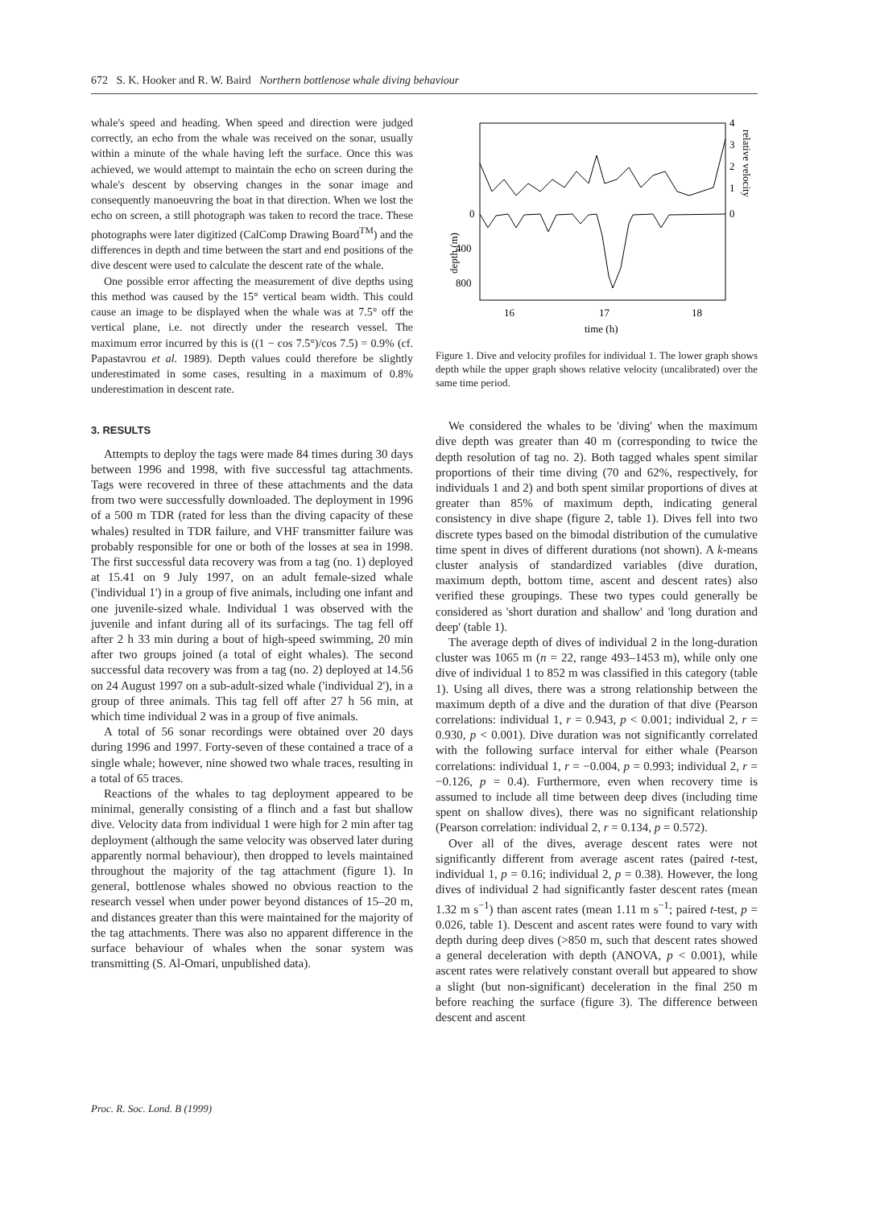672 S. K. Hooker and R. W. Baird Northern bottlenose whale diving behaviour
whale's speed and heading. When speed and direction were judged correctly, an echo from the whale was received on the sonar, usually within a minute of the whale having left the surface. Once this was achieved, we would attempt to maintain the echo on screen during the whale's descent by observing changes in the sonar image and consequently manoeuvring the boat in that direction. When we lost the echo on screen, a still photograph was taken to record the trace. These photographs were later digitized (CalComp Drawing Board<sup>TM</sup>) and the differences in depth and time between the start and end positions of the dive descent were used to calculate the descent rate of the whale.
One possible error affecting the measurement of dive depths using this method was caused by the 15° vertical beam width. This could cause an image to be displayed when the whale was at 7.5° off the vertical plane, i.e. not directly under the research vessel. The maximum error incurred by this is ((1 − cos 7.5°)/cos 7.5) = 0.9% (cf. Papastavrou et al. 1989). Depth values could therefore be slightly underestimated in some cases, resulting in a maximum of 0.8% underestimation in descent rate.
3. RESULTS
Attempts to deploy the tags were made 84 times during 30 days between 1996 and 1998, with five successful tag attachments. Tags were recovered in three of these attachments and the data from two were successfully downloaded. The deployment in 1996 of a 500 m TDR (rated for less than the diving capacity of these whales) resulted in TDR failure, and VHF transmitter failure was probably responsible for one or both of the losses at sea in 1998. The first successful data recovery was from a tag (no. 1) deployed at 15.41 on 9 July 1997, on an adult female-sized whale ('individual 1') in a group of five animals, including one infant and one juvenile-sized whale. Individual 1 was observed with the juvenile and infant during all of its surfacings. The tag fell off after 2 h 33 min during a bout of high-speed swimming, 20 min after two groups joined (a total of eight whales). The second successful data recovery was from a tag (no. 2) deployed at 14.56 on 24 August 1997 on a sub-adult-sized whale ('individual 2'), in a group of three animals. This tag fell off after 27 h 56 min, at which time individual 2 was in a group of five animals.
A total of 56 sonar recordings were obtained over 20 days during 1996 and 1997. Forty-seven of these contained a trace of a single whale; however, nine showed two whale traces, resulting in a total of 65 traces.
Reactions of the whales to tag deployment appeared to be minimal, generally consisting of a flinch and a fast but shallow dive. Velocity data from individual 1 were high for 2 min after tag deployment (although the same velocity was observed later during apparently normal behaviour), then dropped to levels maintained throughout the majority of the tag attachment (figure 1). In general, bottlenose whales showed no obvious reaction to the research vessel when under power beyond distances of 15–20 m, and distances greater than this were maintained for the majority of the tag attachments. There was also no apparent difference in the surface behaviour of whales when the sonar system was transmitting (S. Al-Omari, unpublished data).
0
400
800
depth (m)
16
17
18
time (h)
4
3
2
1
0
relative velocity
Figure 1. Dive and velocity profiles for individual 1. The lower graph shows depth while the upper graph shows relative velocity (uncalibrated) over the same time period.
We considered the whales to be 'diving' when the maximum dive depth was greater than 40 m (corresponding to twice the depth resolution of tag no. 2). Both tagged whales spent similar proportions of their time diving (70 and 62%, respectively, for individuals 1 and 2) and both spent similar proportions of dives at greater than 85% of maximum depth, indicating general consistency in dive shape (figure 2, table 1). Dives fell into two discrete types based on the bimodal distribution of the cumulative time spent in dives of different durations (not shown). A k-means cluster analysis of standardized variables (dive duration, maximum depth, bottom time, ascent and descent rates) also verified these groupings. These two types could generally be considered as 'short duration and shallow' and 'long duration and deep' (table 1).
The average depth of dives of individual 2 in the long-duration cluster was 1065 m (n = 22, range 493–1453 m), while only one dive of individual 1 to 852 m was classified in this category (table 1). Using all dives, there was a strong relationship between the maximum depth of a dive and the duration of that dive (Pearson correlations: individual 1, r = 0.943, p < 0.001; individual 2, r = 0.930, p < 0.001). Dive duration was not significantly correlated with the following surface interval for either whale (Pearson correlations: individual 1, r = −0.004, p = 0.993; individual 2, r = −0.126, p = 0.4). Furthermore, even when recovery time is assumed to include all time between deep dives (including time spent on shallow dives), there was no significant relationship (Pearson correlation: individual 2, r = 0.134, p = 0.572).
Over all of the dives, average descent rates were not significantly different from average ascent rates (paired t-test, individual 1, p = 0.16; individual 2, p = 0.38). However, the long dives of individual 2 had significantly faster descent rates (mean 1.32 m s<sup>−1</sup>) than ascent rates (mean 1.11 m s<sup>−1</sup>; paired t-test, p = 0.026, table 1). Descent and ascent rates were found to vary with depth during deep dives (>850 m, such that descent rates showed a general deceleration with depth (ANOVA, p < 0.001), while ascent rates were relatively constant overall but appeared to show a slight (but non-significant) deceleration in the final 250 m before reaching the surface (figure 3). The difference between descent and ascent
Proc. R. Soc. Lond. B (1999)